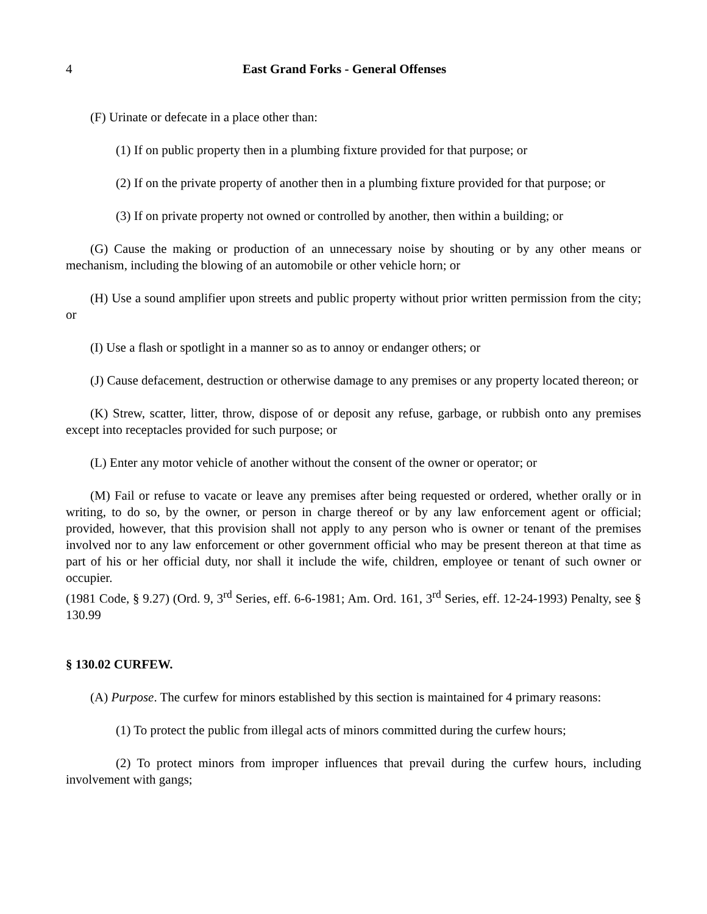4 East Grand Forks - General Offenses
(F) Urinate or defecate in a place other than:
(1) If on public property then in a plumbing fixture provided for that purpose; or
(2) If on the private property of another then in a plumbing fixture provided for that purpose; or
(3) If on private property not owned or controlled by another, then within a building; or
(G) Cause the making or production of an unnecessary noise by shouting or by any other means or mechanism, including the blowing of an automobile or other vehicle horn; or
(H) Use a sound amplifier upon streets and public property without prior written permission from the city; or
(I) Use a flash or spotlight in a manner so as to annoy or endanger others; or
(J) Cause defacement, destruction or otherwise damage to any premises or any property located thereon; or
(K) Strew, scatter, litter, throw, dispose of or deposit any refuse, garbage, or rubbish onto any premises except into receptacles provided for such purpose; or
(L) Enter any motor vehicle of another without the consent of the owner or operator; or
(M) Fail or refuse to vacate or leave any premises after being requested or ordered, whether orally or in writing, to do so, by the owner, or person in charge thereof or by any law enforcement agent or official; provided, however, that this provision shall not apply to any person who is owner or tenant of the premises involved nor to any law enforcement or other government official who may be present thereon at that time as part of his or her official duty, nor shall it include the wife, children, employee or tenant of such owner or occupier.
(1981 Code, § 9.27) (Ord. 9, 3<sup>rd</sup> Series, eff. 6-6-1981; Am. Ord. 161, 3<sup>rd</sup> Series, eff. 12-24-1993) Penalty, see § 130.99
§ 130.02 CURFEW.
(A) Purpose. The curfew for minors established by this section is maintained for 4 primary reasons:
(1) To protect the public from illegal acts of minors committed during the curfew hours;
(2) To protect minors from improper influences that prevail during the curfew hours, including involvement with gangs;